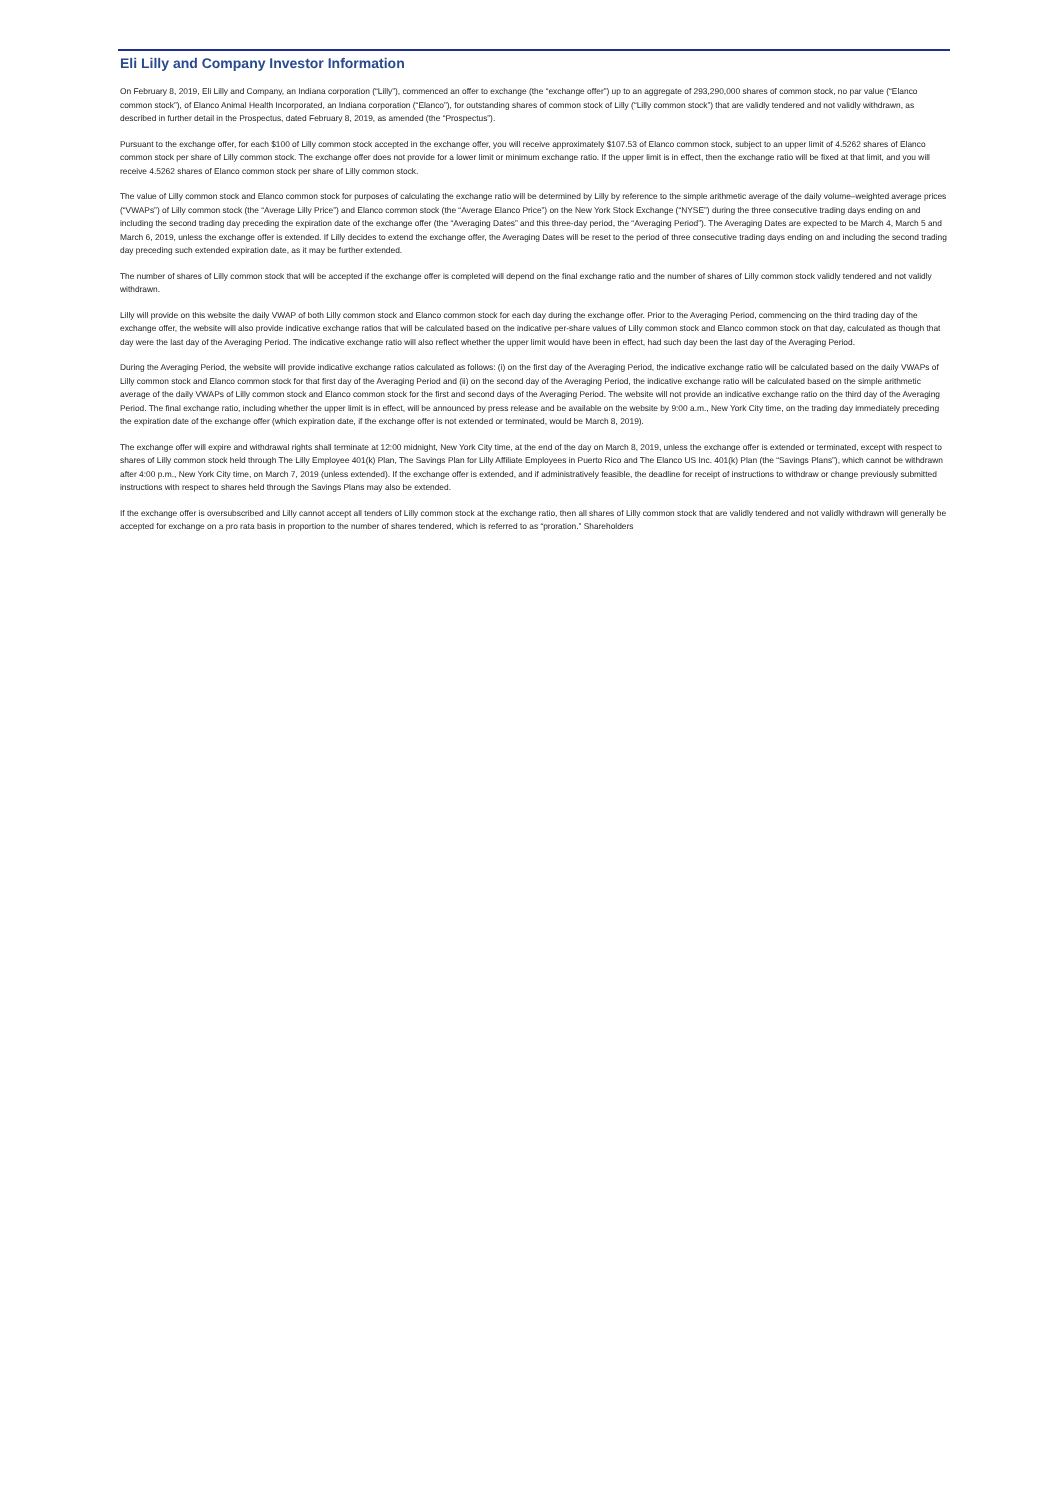Eli Lilly and Company Investor Information
On February 8, 2019, Eli Lilly and Company, an Indiana corporation (“Lilly”), commenced an offer to exchange (the “exchange offer”) up to an aggregate of 293,290,000 shares of common stock, no par value (“Elanco common stock”), of Elanco Animal Health Incorporated, an Indiana corporation (“Elanco”), for outstanding shares of common stock of Lilly (“Lilly common stock”) that are validly tendered and not validly withdrawn, as described in further detail in the Prospectus, dated February 8, 2019, as amended (the “Prospectus”).
Pursuant to the exchange offer, for each $100 of Lilly common stock accepted in the exchange offer, you will receive approximately $107.53 of Elanco common stock, subject to an upper limit of 4.5262 shares of Elanco common stock per share of Lilly common stock. The exchange offer does not provide for a lower limit or minimum exchange ratio. If the upper limit is in effect, then the exchange ratio will be fixed at that limit, and you will receive 4.5262 shares of Elanco common stock per share of Lilly common stock.
The value of Lilly common stock and Elanco common stock for purposes of calculating the exchange ratio will be determined by Lilly by reference to the simple arithmetic average of the daily volume–weighted average prices (“VWAPs”) of Lilly common stock (the “Average Lilly Price”) and Elanco common stock (the “Average Elanco Price”) on the New York Stock Exchange (“NYSE”) during the three consecutive trading days ending on and including the second trading day preceding the expiration date of the exchange offer (the “Averaging Dates” and this three-day period, the “Averaging Period”). The Averaging Dates are expected to be March 4, March 5 and March 6, 2019, unless the exchange offer is extended. If Lilly decides to extend the exchange offer, the Averaging Dates will be reset to the period of three consecutive trading days ending on and including the second trading day preceding such extended expiration date, as it may be further extended.
The number of shares of Lilly common stock that will be accepted if the exchange offer is completed will depend on the final exchange ratio and the number of shares of Lilly common stock validly tendered and not validly withdrawn.
Lilly will provide on this website the daily VWAP of both Lilly common stock and Elanco common stock for each day during the exchange offer. Prior to the Averaging Period, commencing on the third trading day of the exchange offer, the website will also provide indicative exchange ratios that will be calculated based on the indicative per-share values of Lilly common stock and Elanco common stock on that day, calculated as though that day were the last day of the Averaging Period. The indicative exchange ratio will also reflect whether the upper limit would have been in effect, had such day been the last day of the Averaging Period.
During the Averaging Period, the website will provide indicative exchange ratios calculated as follows: (i) on the first day of the Averaging Period, the indicative exchange ratio will be calculated based on the daily VWAPs of Lilly common stock and Elanco common stock for that first day of the Averaging Period and (ii) on the second day of the Averaging Period, the indicative exchange ratio will be calculated based on the simple arithmetic average of the daily VWAPs of Lilly common stock and Elanco common stock for the first and second days of the Averaging Period. The website will not provide an indicative exchange ratio on the third day of the Averaging Period. The final exchange ratio, including whether the upper limit is in effect, will be announced by press release and be available on the website by 9:00 a.m., New York City time, on the trading day immediately preceding the expiration date of the exchange offer (which expiration date, if the exchange offer is not extended or terminated, would be March 8, 2019).
The exchange offer will expire and withdrawal rights shall terminate at 12:00 midnight, New York City time, at the end of the day on March 8, 2019, unless the exchange offer is extended or terminated, except with respect to shares of Lilly common stock held through The Lilly Employee 401(k) Plan, The Savings Plan for Lilly Affiliate Employees in Puerto Rico and The Elanco US Inc. 401(k) Plan (the “Savings Plans”), which cannot be withdrawn after 4:00 p.m., New York City time, on March 7, 2019 (unless extended). If the exchange offer is extended, and if administratively feasible, the deadline for receipt of instructions to withdraw or change previously submitted instructions with respect to shares held through the Savings Plans may also be extended.
If the exchange offer is oversubscribed and Lilly cannot accept all tenders of Lilly common stock at the exchange ratio, then all shares of Lilly common stock that are validly tendered and not validly withdrawn will generally be accepted for exchange on a pro rata basis in proportion to the number of shares tendered, which is referred to as “proration.” Shareholders